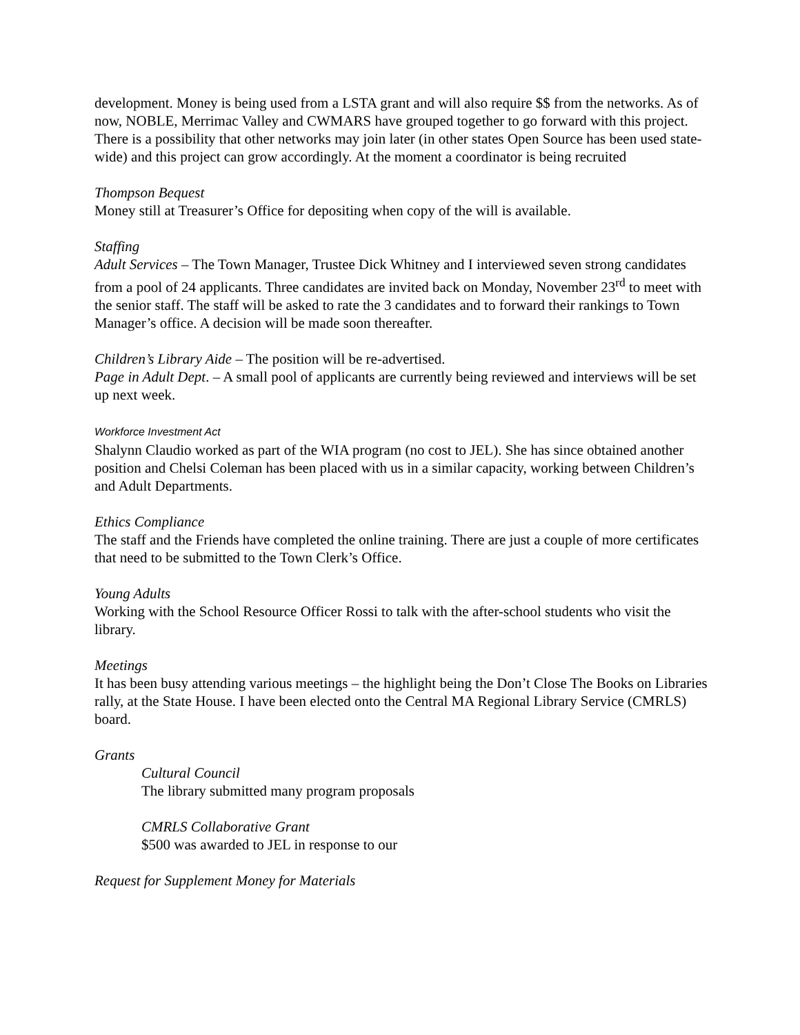development. Money is being used from a LSTA grant and will also require $$ from the networks. As of now, NOBLE, Merrimac Valley and CWMARS have grouped together to go forward with this project. There is a possibility that other networks may join later (in other states Open Source has been used state-wide) and this project can grow accordingly. At the moment a coordinator is being recruited
Thompson Bequest
Money still at Treasurer’s Office for depositing when copy of the will is available.
Staffing
Adult Services – The Town Manager, Trustee Dick Whitney and I interviewed seven strong candidates from a pool of 24 applicants. Three candidates are invited back on Monday, November 23<sup>rd</sup> to meet with the senior staff. The staff will be asked to rate the 3 candidates and to forward their rankings to Town Manager’s office. A decision will be made soon thereafter.
Children’s Library Aide – The position will be re-advertised.
Page in Adult Dept. – A small pool of applicants are currently being reviewed and interviews will be set up next week.
Workforce Investment Act
Shalynn Claudio worked as part of the WIA program (no cost to JEL). She has since obtained another position and Chelsi Coleman has been placed with us in a similar capacity, working between Children’s and Adult Departments.
Ethics Compliance
The staff and the Friends have completed the online training. There are just a couple of more certificates that need to be submitted to the Town Clerk’s Office.
Young Adults
Working with the School Resource Officer Rossi to talk with the after-school students who visit the library.
Meetings
It has been busy attending various meetings – the highlight being the Don’t Close The Books on Libraries rally, at the State House. I have been elected onto the Central MA Regional Library Service (CMRLS) board.
Grants
Cultural Council
The library submitted many program proposals
CMRLS Collaborative Grant
$500 was awarded to JEL in response to our
Request for Supplement Money for Materials